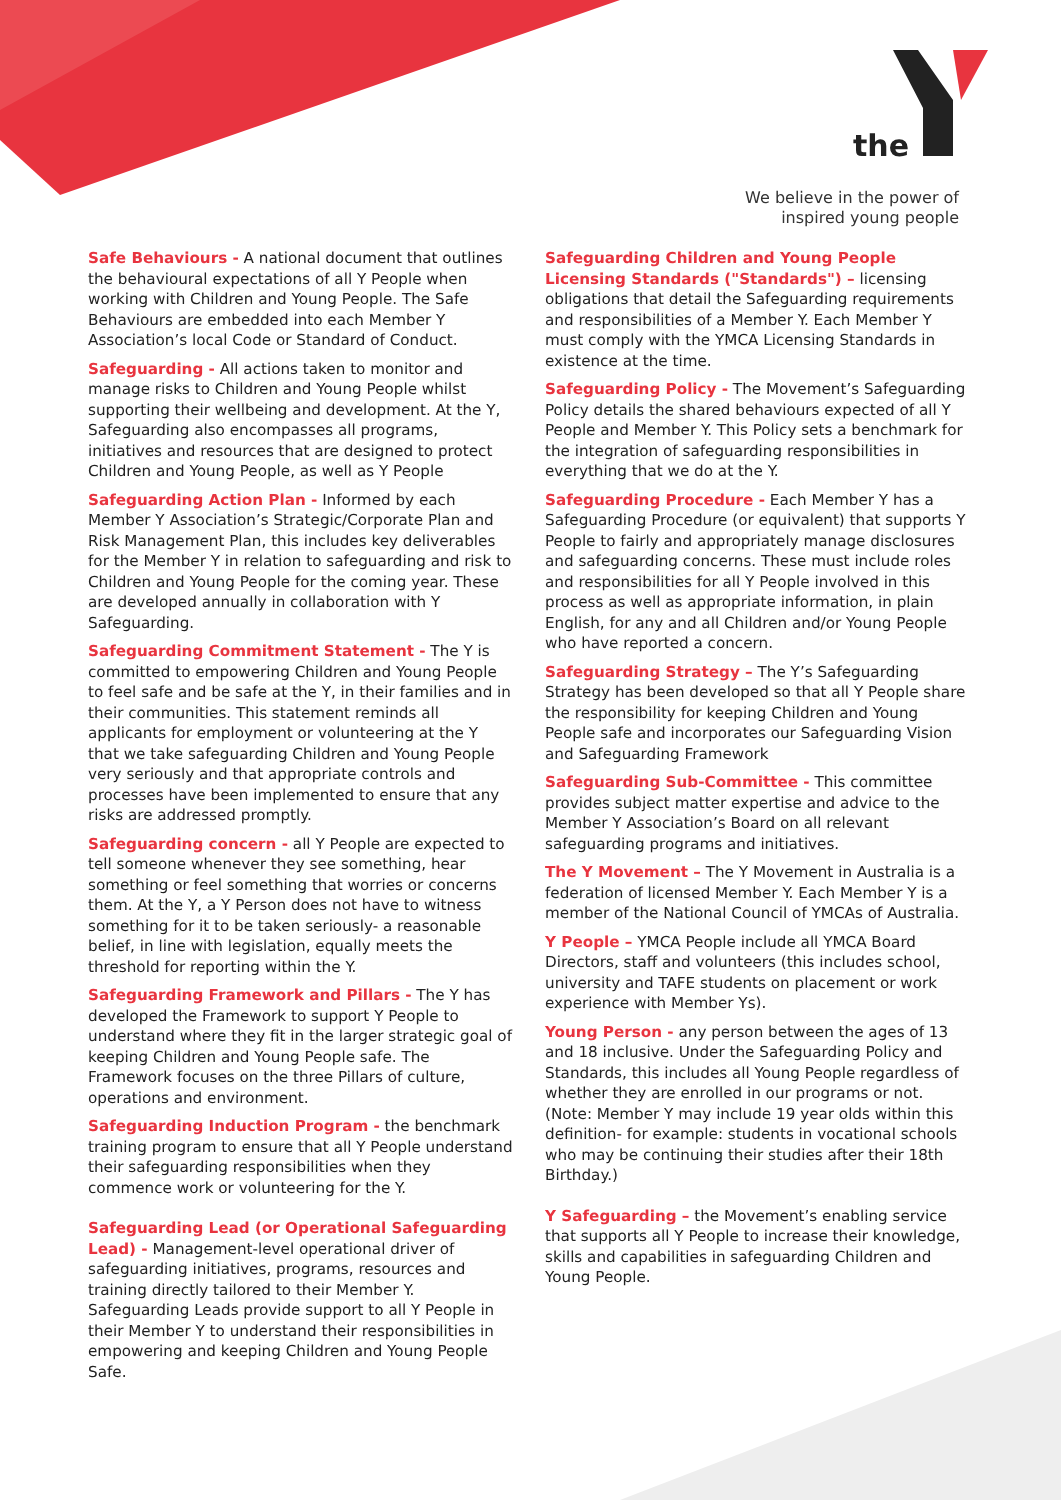the
We believe in the power of
inspired young people
Safe Behaviours - A national document that outlines the behavioural expectations of all Y People when working with Children and Young People. The Safe Behaviours are embedded into each Member Y Association’s local Code or Standard of Conduct.
Safeguarding - All actions taken to monitor and manage risks to Children and Young People whilst supporting their wellbeing and development. At the Y, Safeguarding also encompasses all programs, initiatives and resources that are designed to protect Children and Young People, as well as Y People
Safeguarding Action Plan - Informed by each Member Y Association’s Strategic/Corporate Plan and Risk Management Plan, this includes key deliverables for the Member Y in relation to safeguarding and risk to Children and Young People for the coming year. These are developed annually in collaboration with Y Safeguarding.
Safeguarding Commitment Statement - The Y is committed to empowering Children and Young People to feel safe and be safe at the Y, in their families and in their communities. This statement reminds all applicants for employment or volunteering at the Y that we take safeguarding Children and Young People very seriously and that appropriate controls and processes have been implemented to ensure that any risks are addressed promptly.
Safeguarding concern - all Y People are expected to tell someone whenever they see something, hear something or feel something that worries or concerns them. At the Y, a Y Person does not have to witness something for it to be taken seriously- a reasonable belief, in line with legislation, equally meets the threshold for reporting within the Y.
Safeguarding Framework and Pillars - The Y has developed the Framework to support Y People to understand where they fit in the larger strategic goal of keeping Children and Young People safe. The Framework focuses on the three Pillars of culture, operations and environment.
Safeguarding Induction Program - the benchmark training program to ensure that all Y People understand their safeguarding responsibilities when they commence work or volunteering for the Y.
Safeguarding Lead (or Operational Safeguarding Lead) - Management-level operational driver of safeguarding initiatives, programs, resources and training directly tailored to their Member Y. Safeguarding Leads provide support to all Y People in their Member Y to understand their responsibilities in empowering and keeping Children and Young People Safe.
Safeguarding Children and Young People Licensing Standards ("Standards") – licensing obligations that detail the Safeguarding requirements and responsibilities of a Member Y. Each Member Y must comply with the YMCA Licensing Standards in existence at the time.
Safeguarding Policy - The Movement’s Safeguarding Policy details the shared behaviours expected of all Y People and Member Y. This Policy sets a benchmark for the integration of safeguarding responsibilities in everything that we do at the Y.
Safeguarding Procedure - Each Member Y has a Safeguarding Procedure (or equivalent) that supports Y People to fairly and appropriately manage disclosures and safeguarding concerns. These must include roles and responsibilities for all Y People involved in this process as well as appropriate information, in plain English, for any and all Children and/or Young People who have reported a concern.
Safeguarding Strategy – The Y’s Safeguarding Strategy has been developed so that all Y People share the responsibility for keeping Children and Young People safe and incorporates our Safeguarding Vision and Safeguarding Framework
Safeguarding Sub-Committee - This committee provides subject matter expertise and advice to the Member Y Association’s Board on all relevant safeguarding programs and initiatives.
The Y Movement – The Y Movement in Australia is a federation of licensed Member Y. Each Member Y is a member of the National Council of YMCAs of Australia.
Y People – YMCA People include all YMCA Board Directors, staff and volunteers (this includes school, university and TAFE students on placement or work experience with Member Ys).
Young Person - any person between the ages of 13 and 18 inclusive. Under the Safeguarding Policy and Standards, this includes all Young People regardless of whether they are enrolled in our programs or not. (Note: Member Y may include 19 year olds within this definition- for example: students in vocational schools who may be continuing their studies after their 18th Birthday.)
Y Safeguarding – the Movement’s enabling service that supports all Y People to increase their knowledge, skills and capabilities in safeguarding Children and Young People.